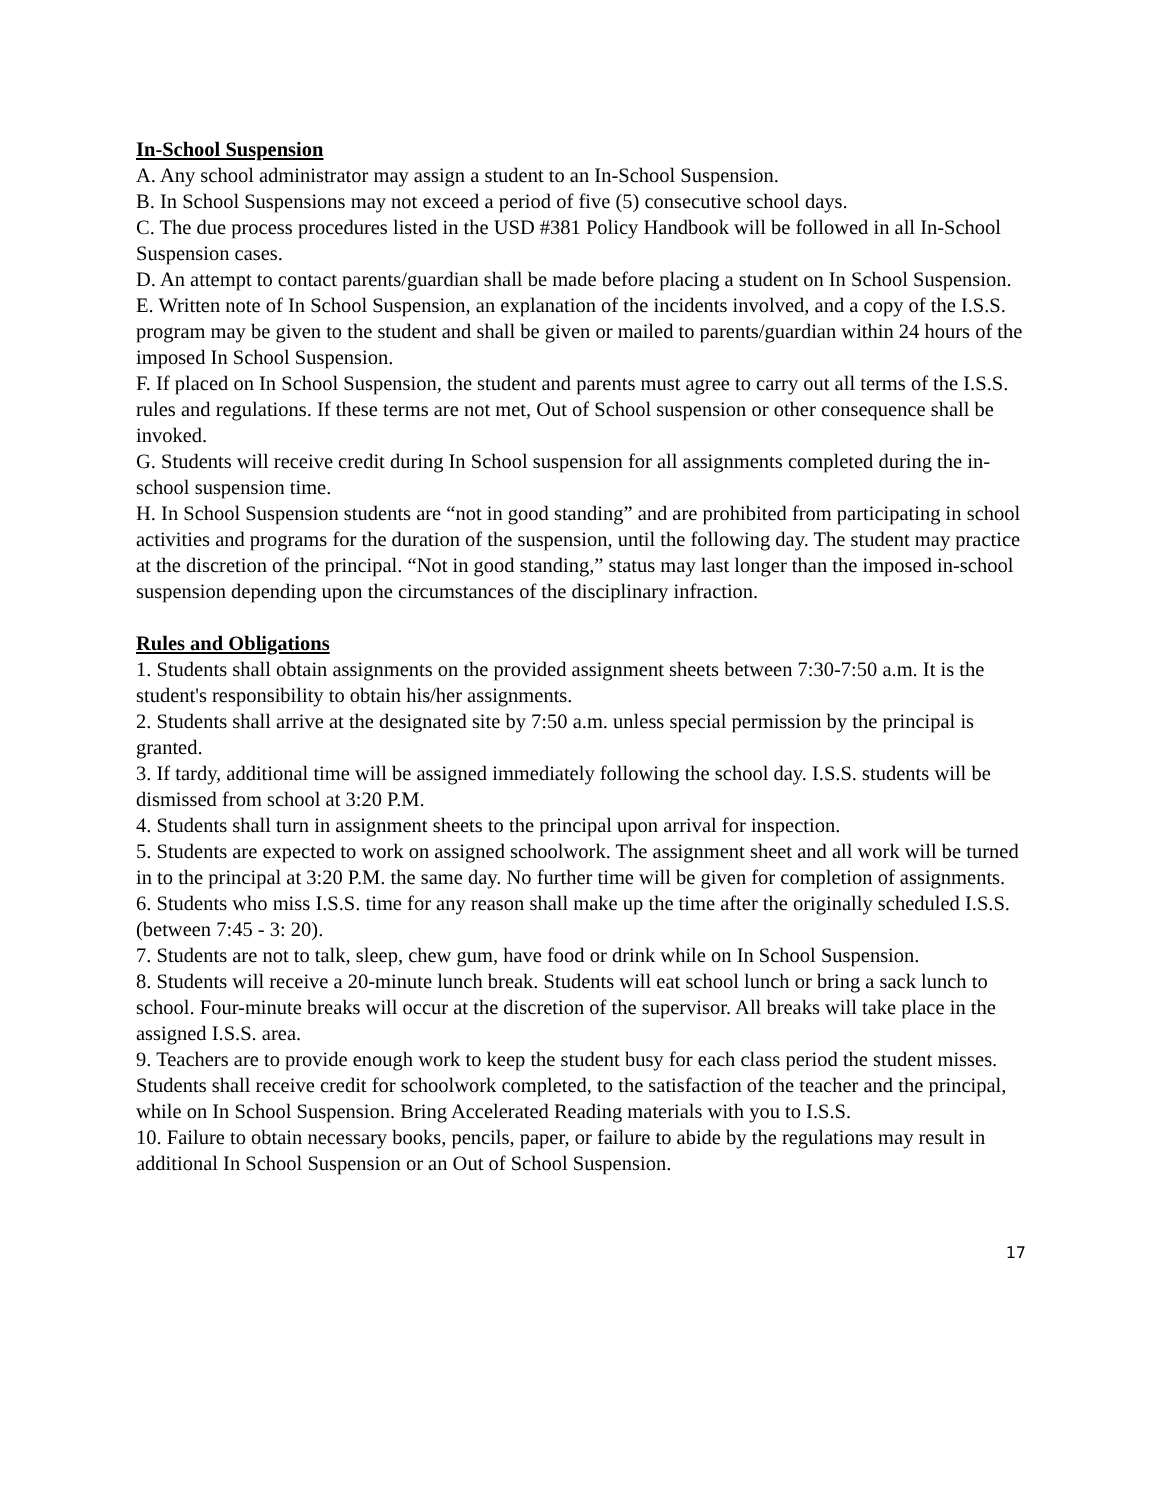In-School Suspension
A. Any school administrator may assign a student to an In-School Suspension.
B. In School Suspensions may not exceed a period of five (5) consecutive school days.
C. The due process procedures listed in the USD #381 Policy Handbook will be followed in all In-School Suspension cases.
D. An attempt to contact parents/guardian shall be made before placing a student on In School Suspension.
E. Written note of In School Suspension, an explanation of the incidents involved, and a copy of the I.S.S. program may be given to the student and shall be given or mailed to parents/guardian within 24 hours of the imposed In School Suspension.
F. If placed on In School Suspension, the student and parents must agree to carry out all terms of the I.S.S. rules and regulations. If these terms are not met, Out of School suspension or other consequence shall be invoked.
G. Students will receive credit during In School suspension for all assignments completed during the in-school suspension time.
H. In School Suspension students are “not in good standing” and are prohibited from participating in school activities and programs for the duration of the suspension, until the following day. The student may practice at the discretion of the principal. “Not in good standing,” status may last longer than the imposed in-school suspension depending upon the circumstances of the disciplinary infraction.
Rules and Obligations
1. Students shall obtain assignments on the provided assignment sheets between 7:30-7:50 a.m. It is the student's responsibility to obtain his/her assignments.
2. Students shall arrive at the designated site by 7:50 a.m. unless special permission by the principal is granted.
3. If tardy, additional time will be assigned immediately following the school day. I.S.S. students will be dismissed from school at 3:20 P.M.
4. Students shall turn in assignment sheets to the principal upon arrival for inspection.
5. Students are expected to work on assigned schoolwork. The assignment sheet and all work will be turned in to the principal at 3:20 P.M. the same day. No further time will be given for completion of assignments.
6. Students who miss I.S.S. time for any reason shall make up the time after the originally scheduled I.S.S. (between 7:45 - 3: 20).
7. Students are not to talk, sleep, chew gum, have food or drink while on In School Suspension.
8. Students will receive a 20-minute lunch break. Students will eat school lunch or bring a sack lunch to school. Four-minute breaks will occur at the discretion of the supervisor. All breaks will take place in the assigned I.S.S. area.
9. Teachers are to provide enough work to keep the student busy for each class period the student misses. Students shall receive credit for schoolwork completed, to the satisfaction of the teacher and the principal, while on In School Suspension. Bring Accelerated Reading materials with you to I.S.S.
10. Failure to obtain necessary books, pencils, paper, or failure to abide by the regulations may result in additional In School Suspension or an Out of School Suspension.
17